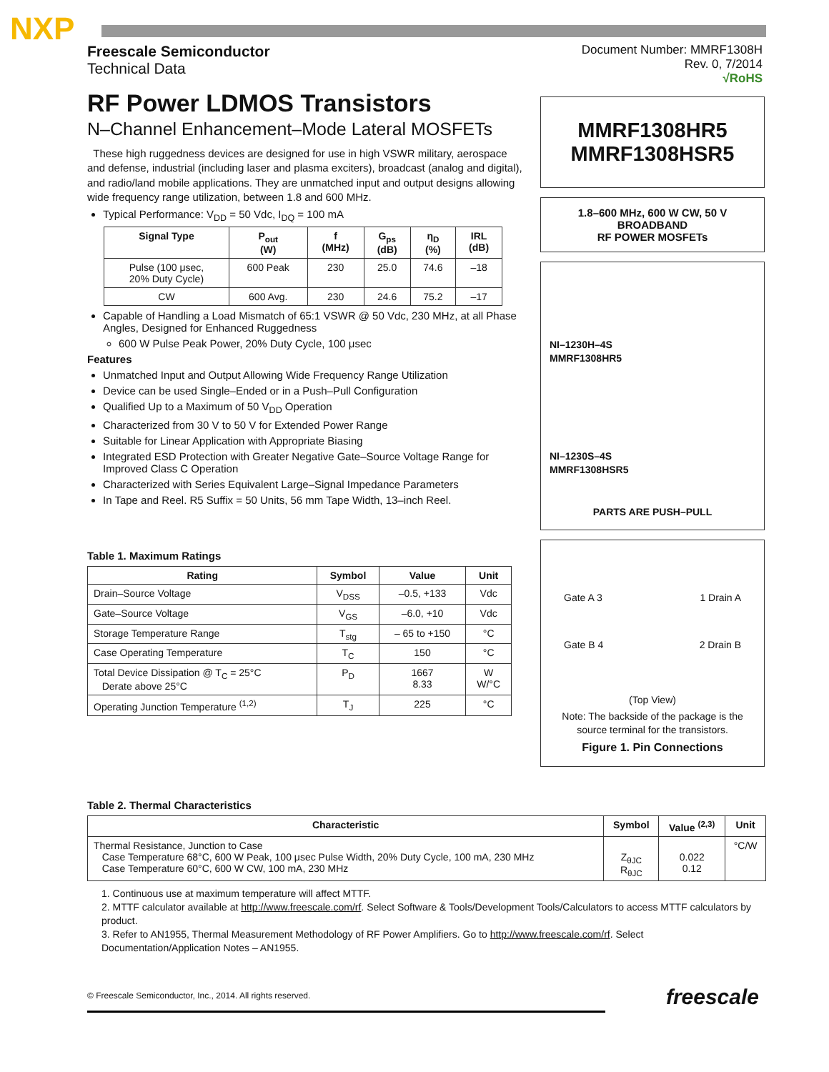NXP
Freescale Semiconductor
Technical Data
Document Number: MMRF1308H
Rev. 0, 7/2014
√RoHS
RF Power LDMOS Transistors
N–Channel Enhancement–Mode Lateral MOSFETs
These high ruggedness devices are designed for use in high VSWR military, aerospace and defense, industrial (including laser and plasma exciters), broadcast (analog and digital), and radio/land mobile applications. They are unmatched input and output designs allowing wide frequency range utilization, between 1.8 and 600 MHz.
Typical Performance: V<sub>DD</sub> = 50 Vdc, I<sub>DQ</sub> = 100 mA
| Signal Type | P<sub>out</sub> (W) | f (MHz) | G<sub>ps</sub> (dB) | η<sub>D</sub> (%) | IRL (dB) |
| --- | --- | --- | --- | --- | --- |
| Pulse (100 μsec, 20% Duty Cycle) | 600 Peak | 230 | 25.0 | 74.6 | –18 |
| CW | 600 Avg. | 230 | 24.6 | 75.2 | –17 |
Capable of Handling a Load Mismatch of 65:1 VSWR @ 50 Vdc, 230 MHz, at all Phase Angles, Designed for Enhanced Ruggedness
600 W Pulse Peak Power, 20% Duty Cycle, 100 μsec
Features
Unmatched Input and Output Allowing Wide Frequency Range Utilization
Device can be used Single–Ended or in a Push–Pull Configuration
Qualified Up to a Maximum of 50 V<sub>DD</sub> Operation
Characterized from 30 V to 50 V for Extended Power Range
Suitable for Linear Application with Appropriate Biasing
Integrated ESD Protection with Greater Negative Gate–Source Voltage Range for Improved Class C Operation
Characterized with Series Equivalent Large–Signal Impedance Parameters
In Tape and Reel. R5 Suffix = 50 Units, 56 mm Tape Width, 13–inch Reel.
Table 1. Maximum Ratings
| Rating | Symbol | Value | Unit |
| --- | --- | --- | --- |
| Drain–Source Voltage | V<sub>DSS</sub> | –0.5, +133 | Vdc |
| Gate–Source Voltage | V<sub>GS</sub> | –6.0, +10 | Vdc |
| Storage Temperature Range | T<sub>stg</sub> | – 65 to +150 | °C |
| Case Operating Temperature | T<sub>C</sub> | 150 | °C |
| Total Device Dissipation @ T<sub>C</sub> = 25°C Derate above 25°C | P<sub>D</sub> | 1667 8.33 | W W/°C |
| Operating Junction Temperature <sup>(1,2)</sup> | T<sub>J</sub> | 225 | °C |
MMRF1308HR5
MMRF1308HSR5
1.8–600 MHz, 600 W CW, 50 V
BROADBAND
RF POWER MOSFETs
NI–1230H–4S
MMRF1308HR5
NI–1230S–4S
MMRF1308HSR5
PARTS ARE PUSH–PULL
Gate A 3 1 Drain A
Gate B 4 2 Drain B
(Top View)
Note: The backside of the package is the source terminal for the transistors.
Figure 1. Pin Connections
Table 2. Thermal Characteristics
| Characteristic | Symbol | Value <sup>(2,3)</sup> | Unit |
| --- | --- | --- | --- |
| Thermal Resistance, Junction to Case Case Temperature 68°C, 600 W Peak, 100 μsec Pulse Width, 20% Duty Cycle, 100 mA, 230 MHz Case Temperature 60°C, 600 W CW, 100 mA, 230 MHz | Z<sub>θJC</sub> R<sub>θJC</sub> | 0.022 0.12 | °C/W |
1. Continuous use at maximum temperature will affect MTTF.
2. MTTF calculator available at http://www.freescale.com/rf. Select Software & Tools/Development Tools/Calculators to access MTTF calculators by product.
3. Refer to AN1955, Thermal Measurement Methodology of RF Power Amplifiers. Go to http://www.freescale.com/rf. Select Documentation/Application Notes – AN1955.
© Freescale Semiconductor, Inc., 2014. All rights reserved.
freescale